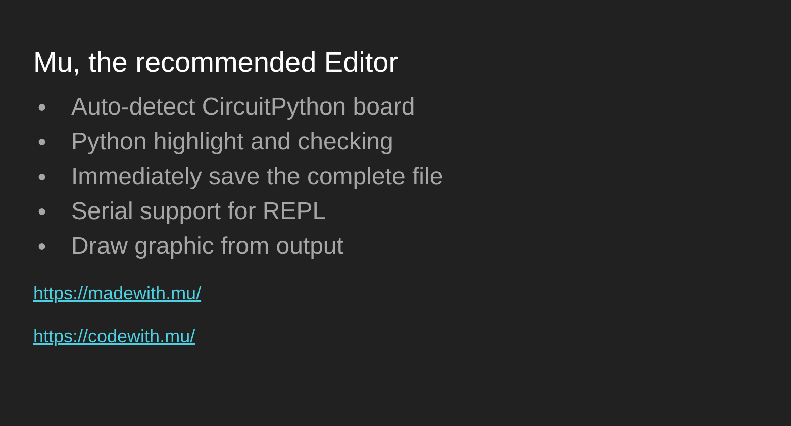Mu, the recommended Editor
● Auto-detect CircuitPython board
● Python highlight and checking
● Immediately save the complete file
● Serial support for REPL
● Draw graphic from output
https://madewith.mu/
https://codewith.mu/